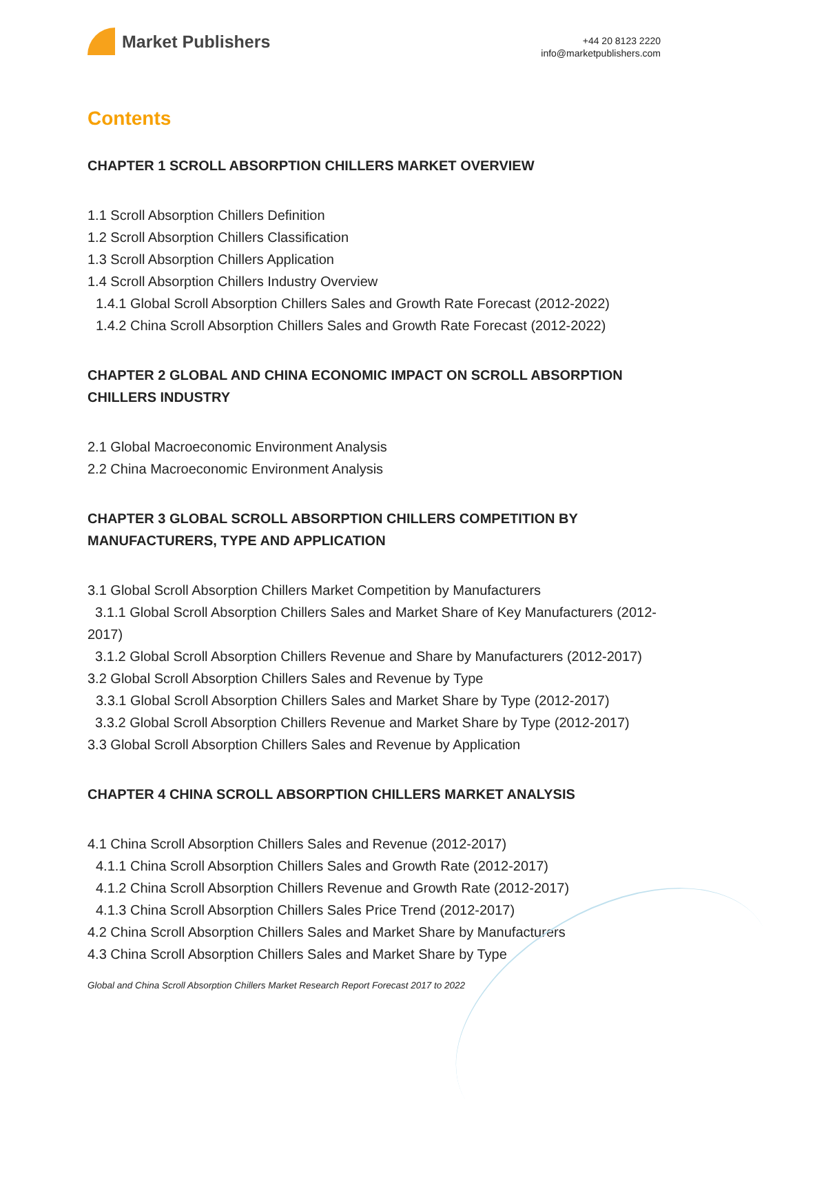Market Publishers
+44 20 8123 2220
info@marketpublishers.com
Contents
CHAPTER 1 SCROLL ABSORPTION CHILLERS MARKET OVERVIEW
1.1 Scroll Absorption Chillers Definition
1.2 Scroll Absorption Chillers Classification
1.3 Scroll Absorption Chillers Application
1.4 Scroll Absorption Chillers Industry Overview
1.4.1 Global Scroll Absorption Chillers Sales and Growth Rate Forecast (2012-2022)
1.4.2 China Scroll Absorption Chillers Sales and Growth Rate Forecast (2012-2022)
CHAPTER 2 GLOBAL AND CHINA ECONOMIC IMPACT ON SCROLL ABSORPTION CHILLERS INDUSTRY
2.1 Global Macroeconomic Environment Analysis
2.2 China Macroeconomic Environment Analysis
CHAPTER 3 GLOBAL SCROLL ABSORPTION CHILLERS COMPETITION BY MANUFACTURERS, TYPE AND APPLICATION
3.1 Global Scroll Absorption Chillers Market Competition by Manufacturers
3.1.1 Global Scroll Absorption Chillers Sales and Market Share of Key Manufacturers (2012-2017)
3.1.2 Global Scroll Absorption Chillers Revenue and Share by Manufacturers (2012-2017)
3.2 Global Scroll Absorption Chillers Sales and Revenue by Type
3.3.1 Global Scroll Absorption Chillers Sales and Market Share by Type (2012-2017)
3.3.2 Global Scroll Absorption Chillers Revenue and Market Share by Type (2012-2017)
3.3 Global Scroll Absorption Chillers Sales and Revenue by Application
CHAPTER 4 CHINA SCROLL ABSORPTION CHILLERS MARKET ANALYSIS
4.1 China Scroll Absorption Chillers Sales and Revenue (2012-2017)
4.1.1 China Scroll Absorption Chillers Sales and Growth Rate (2012-2017)
4.1.2 China Scroll Absorption Chillers Revenue and Growth Rate (2012-2017)
4.1.3 China Scroll Absorption Chillers Sales Price Trend (2012-2017)
4.2 China Scroll Absorption Chillers Sales and Market Share by Manufacturers
4.3 China Scroll Absorption Chillers Sales and Market Share by Type
Global and China Scroll Absorption Chillers Market Research Report Forecast 2017 to 2022